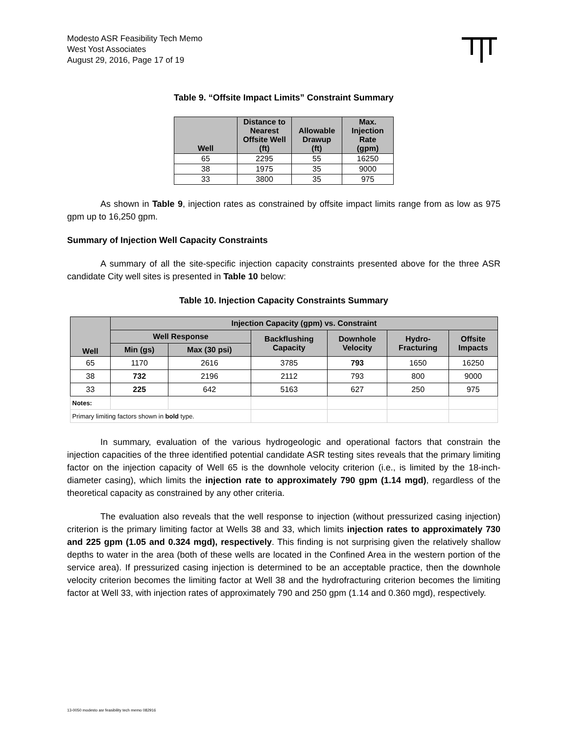Modesto ASR Feasibility Tech Memo
West Yost Associates
August 29, 2016, Page 17 of 19
Table 9. “Offsite Impact Limits” Constraint Summary
| Well | Distance to Nearest Offsite Well (ft) | Allowable Drawup (ft) | Max. Injection Rate (gpm) |
| --- | --- | --- | --- |
| 65 | 2295 | 55 | 16250 |
| 38 | 1975 | 35 | 9000 |
| 33 | 3800 | 35 | 975 |
As shown in Table 9, injection rates as constrained by offsite impact limits range from as low as 975 gpm up to 16,250 gpm.
Summary of Injection Well Capacity Constraints
A summary of all the site-specific injection capacity constraints presented above for the three ASR candidate City well sites is presented in Table 10 below:
Table 10. Injection Capacity Constraints Summary
| Well | Injection Capacity (gpm) vs. Constraint | | | | | |
| --- | --- | --- | --- | --- | --- | --- |
| | Well Response | | Backflushing Capacity | Downhole Velocity | Hydro- Fracturing | Offsite Impacts |
| | Min (gs) | Max (30 psi) | | | | |
| 65 | 1170 | 2616 | 3785 | 793 | 1650 | 16250 |
| 38 | 732 | 2196 | 2112 | 793 | 800 | 9000 |
| 33 | 225 | 642 | 5163 | 627 | 250 | 975 |
| Notes: | | | | | | |
| Primary limiting factors shown in bold type. | | | | | | |
In summary, evaluation of the various hydrogeologic and operational factors that constrain the injection capacities of the three identified potential candidate ASR testing sites reveals that the primary limiting factor on the injection capacity of Well 65 is the downhole velocity criterion (i.e., is limited by the 18-inch-diameter casing), which limits the injection rate to approximately 790 gpm (1.14 mgd), regardless of the theoretical capacity as constrained by any other criteria.
The evaluation also reveals that the well response to injection (without pressurized casing injection) criterion is the primary limiting factor at Wells 38 and 33, which limits injection rates to approximately 730 and 225 gpm (1.05 and 0.324 mgd), respectively. This finding is not surprising given the relatively shallow depths to water in the area (both of these wells are located in the Confined Area in the western portion of the service area). If pressurized casing injection is determined to be an acceptable practice, then the downhole velocity criterion becomes the limiting factor at Well 38 and the hydrofracturing criterion becomes the limiting factor at Well 33, with injection rates of approximately 790 and 250 gpm (1.14 and 0.360 mgd), respectively.
13-0050 modesto asr feasibility tech memo 082916